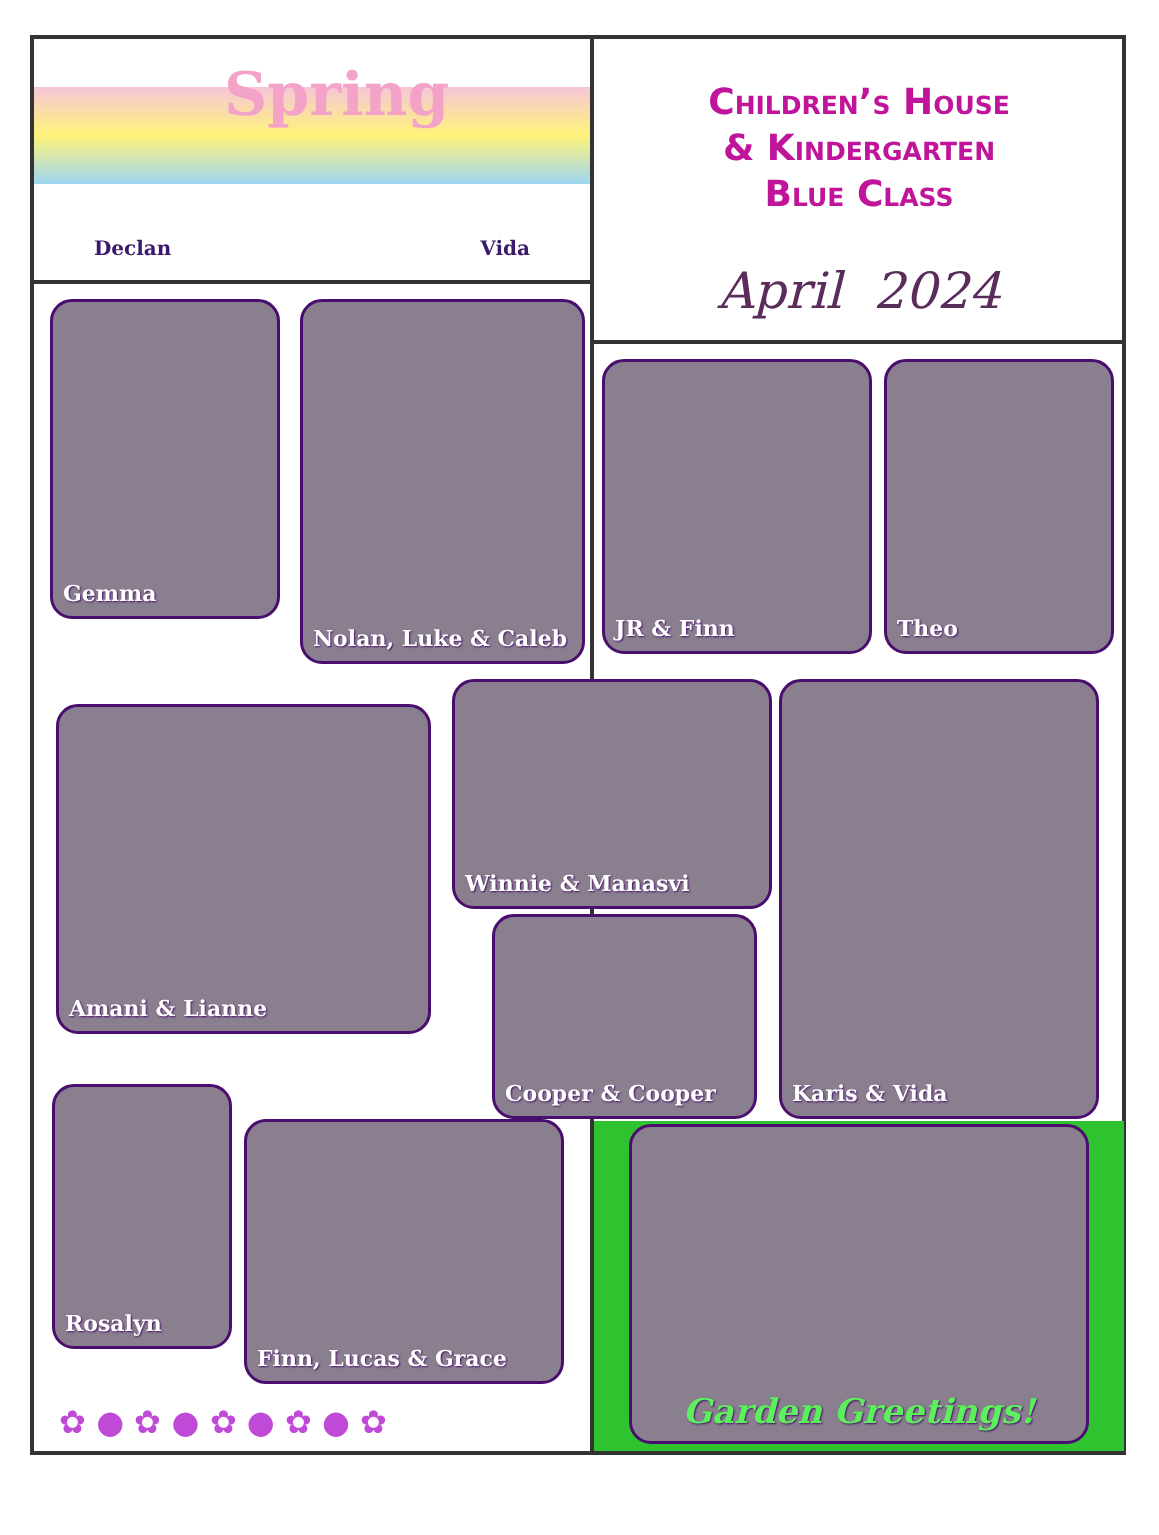Spring
Declan Vida
Gemma Nolan, Luke & Caleb
Amani & Lianne
Rosalyn
Finn, Lucas & Grace
Winnie & Manasvi
Cooper & Cooper
✿ ● ✿ ● ✿ ● ✿ ● ✿
Children’s House
& Kindergarten
Blue Class
April 2024
JR & Finn Theo
Karis & Vida
Garden Greetings!